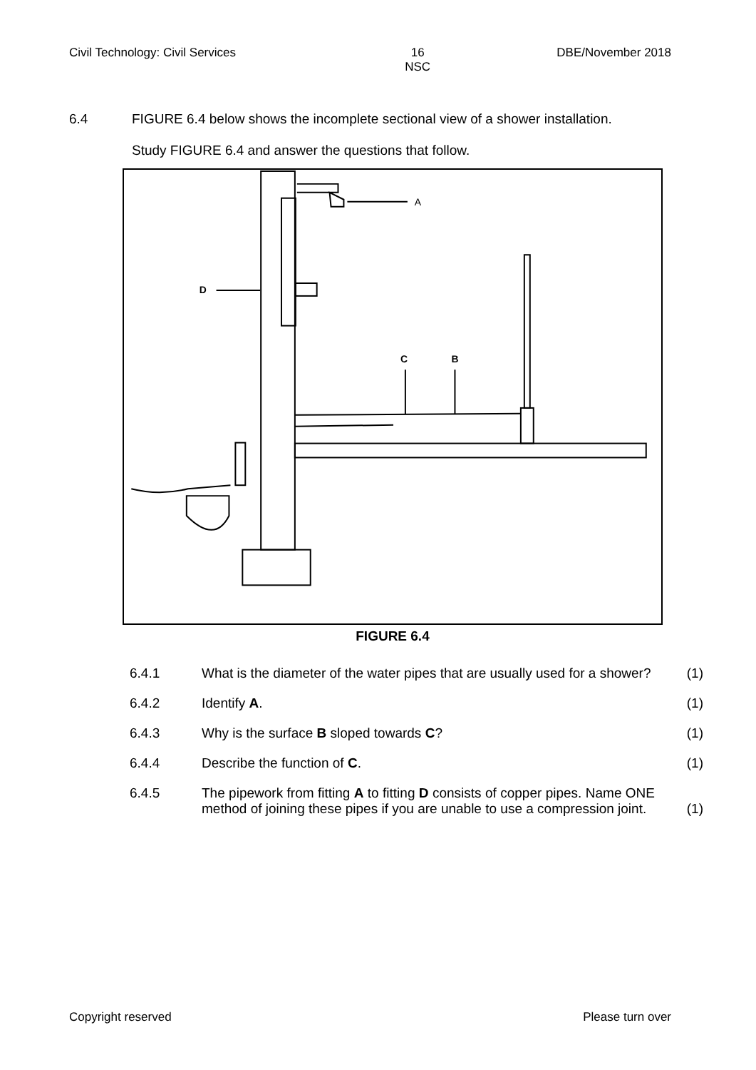Civil Technology: Civil Services 16
NSC DBE/November 2018
6.4 FIGURE 6.4 below shows the incomplete sectional view of a shower installation.
Study FIGURE 6.4 and answer the questions that follow.
A
D
C
B
FIGURE 6.4
6.4.1 What is the diameter of the water pipes that are usually used for a shower?
(1)
6.4.2 Identify A. (1)
6.4.3 Why is the surface B sloped towards C? (1)
6.4.4 Describe the function of C. (1)
6.4.5 The pipework from fitting A to fitting D consists of copper pipes. Name ONE method of joining these pipes if you are unable to use a compression joint.
(1)
Copyright reserved Please turn over